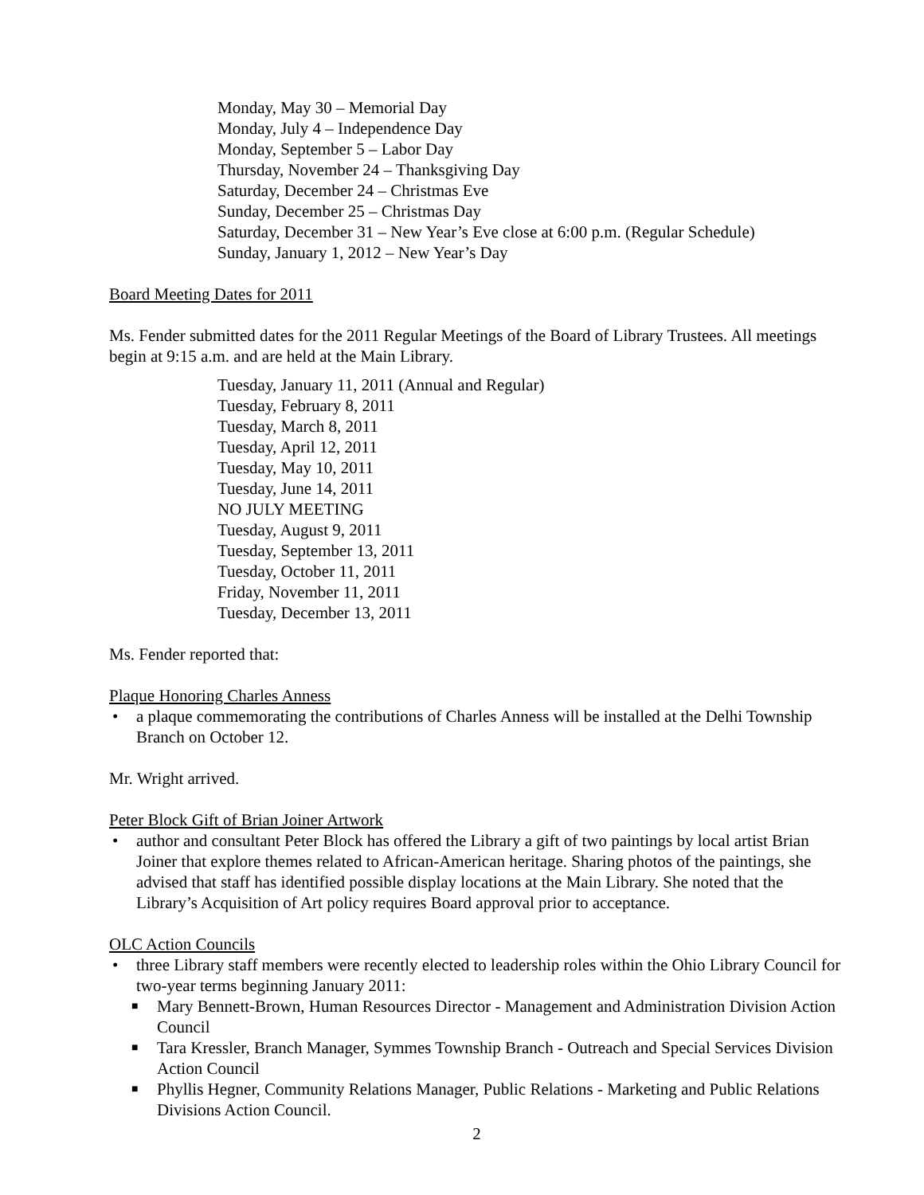Monday, May 30 – Memorial Day
Monday, July 4 – Independence Day
Monday, September 5 – Labor Day
Thursday, November 24 – Thanksgiving Day
Saturday, December 24 – Christmas Eve
Sunday, December 25 – Christmas Day
Saturday, December 31 – New Year’s Eve close at 6:00 p.m. (Regular Schedule)
Sunday, January 1, 2012 – New Year’s Day
Board Meeting Dates for 2011
Ms. Fender submitted dates for the 2011 Regular Meetings of the Board of Library Trustees. All meetings begin at 9:15 a.m. and are held at the Main Library.
Tuesday, January 11, 2011 (Annual and Regular)
Tuesday, February 8, 2011
Tuesday, March 8, 2011
Tuesday, April 12, 2011
Tuesday, May 10, 2011
Tuesday, June 14, 2011
NO JULY MEETING
Tuesday, August 9, 2011
Tuesday, September 13, 2011
Tuesday, October 11, 2011
Friday, November 11, 2011
Tuesday, December 13, 2011
Ms. Fender reported that:
Plaque Honoring Charles Anness
• a plaque commemorating the contributions of Charles Anness will be installed at the Delhi Township Branch on October 12.
Mr. Wright arrived.
Peter Block Gift of Brian Joiner Artwork
• author and consultant Peter Block has offered the Library a gift of two paintings by local artist Brian Joiner that explore themes related to African-American heritage. Sharing photos of the paintings, she advised that staff has identified possible display locations at the Main Library. She noted that the Library’s Acquisition of Art policy requires Board approval prior to acceptance.
OLC Action Councils
• three Library staff members were recently elected to leadership roles within the Ohio Library Council for two-year terms beginning January 2011:
■ Mary Bennett-Brown, Human Resources Director - Management and Administration Division Action Council
■ Tara Kressler, Branch Manager, Symmes Township Branch - Outreach and Special Services Division Action Council
■ Phyllis Hegner, Community Relations Manager, Public Relations - Marketing and Public Relations Divisions Action Council.
2